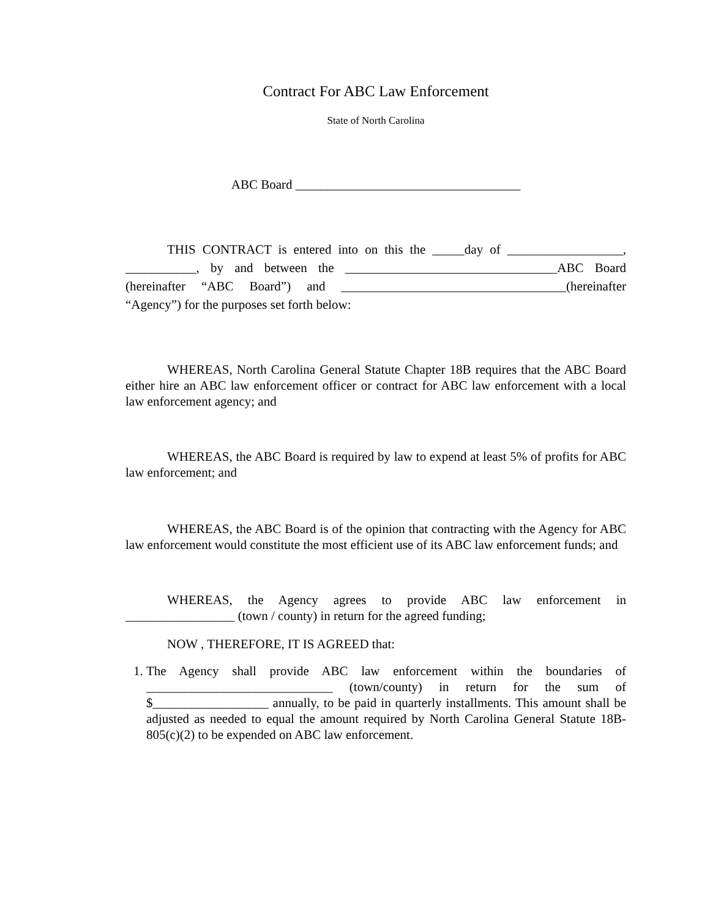Contract For ABC Law Enforcement
State of North Carolina
ABC Board ___________________________________
THIS CONTRACT is entered into on this the _____day of __________________, ___________, by and between the _________________________________ABC Board (hereinafter “ABC Board”) and ___________________________________(hereinafter “Agency”) for the purposes set forth below:
WHEREAS, North Carolina General Statute Chapter 18B requires that the ABC Board either hire an ABC law enforcement officer or contract for ABC law enforcement with a local law enforcement agency; and
WHEREAS, the ABC Board is required by law to expend at least 5% of profits for ABC law enforcement; and
WHEREAS, the ABC Board is of the opinion that contracting with the Agency for ABC law enforcement would constitute the most efficient use of its ABC law enforcement funds; and
WHEREAS, the Agency agrees to provide ABC law enforcement in _________________ (town / county) in return for the agreed funding;
NOW , THEREFORE, IT IS AGREED that:
1. The Agency shall provide ABC law enforcement within the boundaries of _____________________________ (town/county) in return for the sum of $__________________ annually, to be paid in quarterly installments. This amount shall be adjusted as needed to equal the amount required by North Carolina General Statute 18B-805(c)(2) to be expended on ABC law enforcement.